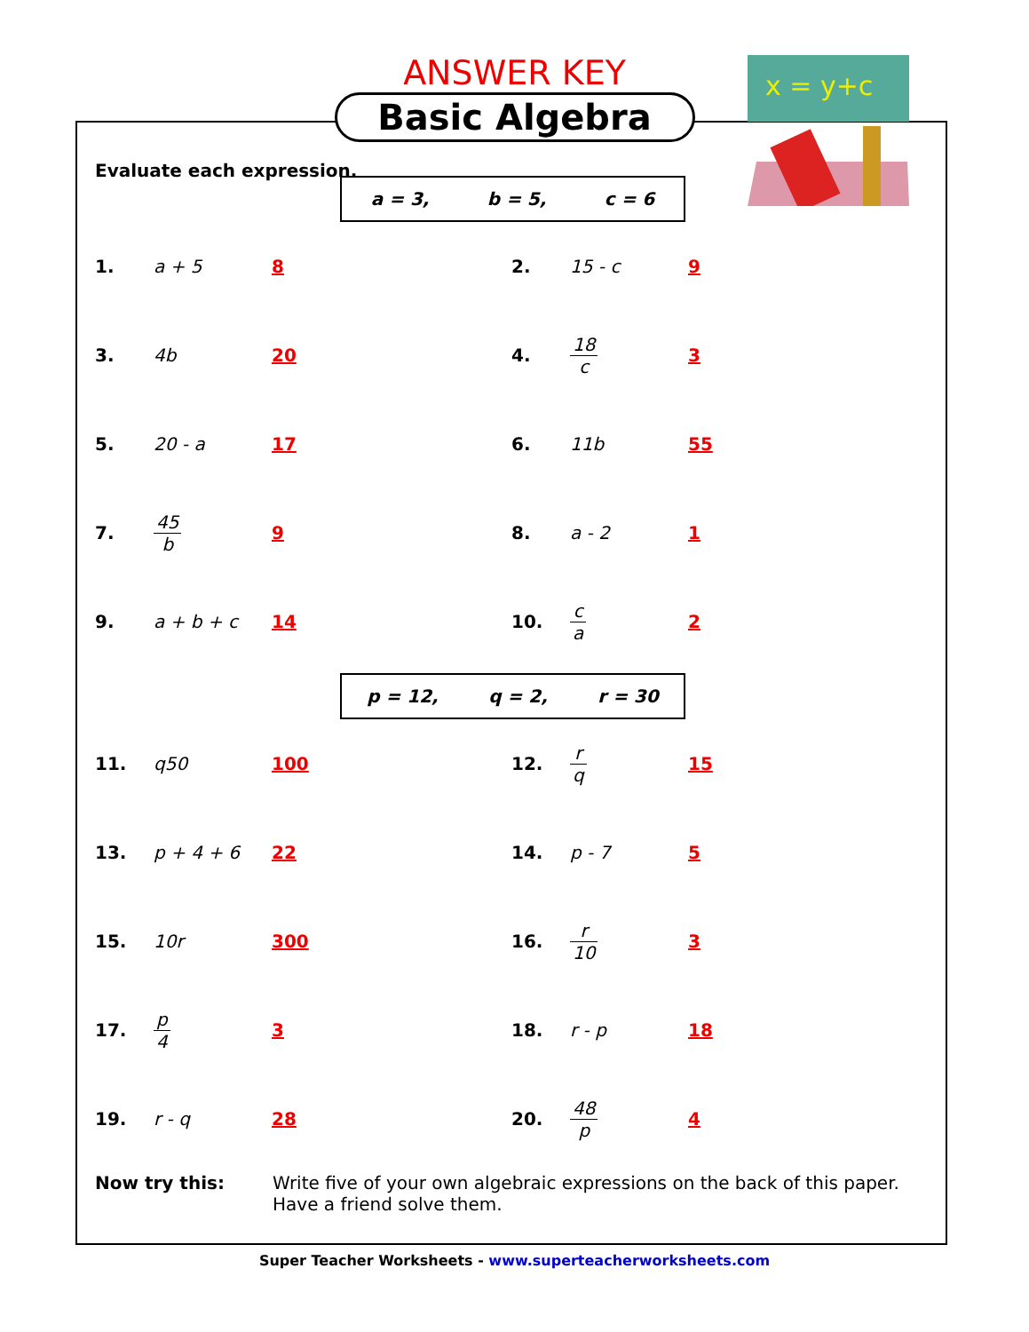x = y+c
ANSWER KEY
Basic Algebra
Evaluate each expression.
a = 3, b = 5, c = 6
1. a + 5 8 2. 15 - c 9
3. 4b 20 4. 18 c 3
5. 20 - a 17 6. 11b 55
7. 45 b 9 8. a - 2 1
9. a + b + c 14 10. c a 2
p = 12, q = 2, r = 30
11. q50 100 12. r q 15
13. p + 4 + 6 22 14. p - 7 5
15. 10r 300 16. r 10 3
17. p 4 3 18. r - p 18
19. r - q 28 20. 48 p 4
Now try this: Write five of your own algebraic expressions on the back of this paper. Have a friend solve them.
Super Teacher Worksheets - www.superteacherworksheets.com